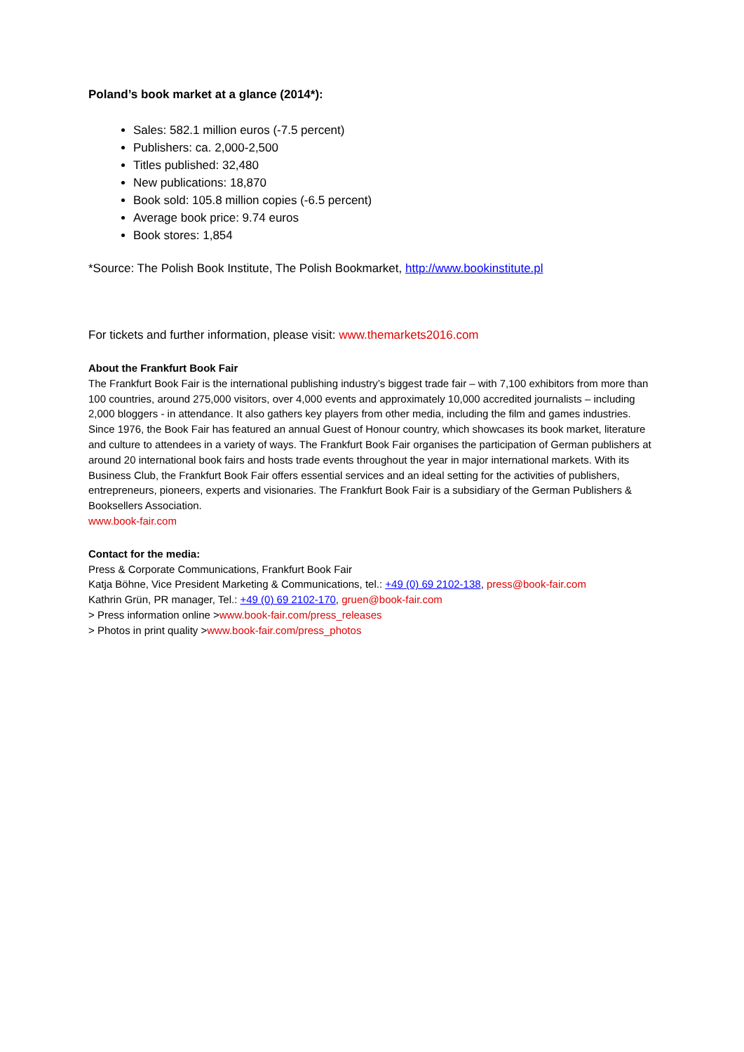Poland’s book market at a glance (2014*):
Sales: 582.1 million euros (-7.5 percent)
Publishers: ca. 2,000-2,500
Titles published: 32,480
New publications: 18,870
Book sold: 105.8 million copies (-6.5 percent)
Average book price: 9.74 euros
Book stores: 1,854
*Source: The Polish Book Institute, The Polish Bookmarket, http://www.bookinstitute.pl
For tickets and further information, please visit: www.themarkets2016.com
About the Frankfurt Book Fair
The Frankfurt Book Fair is the international publishing industry’s biggest trade fair – with 7,100 exhibitors from more than 100 countries, around 275,000 visitors, over 4,000 events and approximately 10,000 accredited journalists – including 2,000 bloggers - in attendance. It also gathers key players from other media, including the film and games industries. Since 1976, the Book Fair has featured an annual Guest of Honour country, which showcases its book market, literature and culture to attendees in a variety of ways. The Frankfurt Book Fair organises the participation of German publishers at around 20 international book fairs and hosts trade events throughout the year in major international markets. With its Business Club, the Frankfurt Book Fair offers essential services and an ideal setting for the activities of publishers, entrepreneurs, pioneers, experts and visionaries. The Frankfurt Book Fair is a subsidiary of the German Publishers & Booksellers Association.
www.book-fair.com
Contact for the media:
Press & Corporate Communications, Frankfurt Book Fair
Katja Böhne, Vice President Marketing & Communications, tel.: +49 (0) 69 2102-138, press@book-fair.com
Kathrin Grün, PR manager, Tel.: +49 (0) 69 2102-170, gruen@book-fair.com
> Press information online >www.book-fair.com/press_releases
> Photos in print quality >www.book-fair.com/press_photos